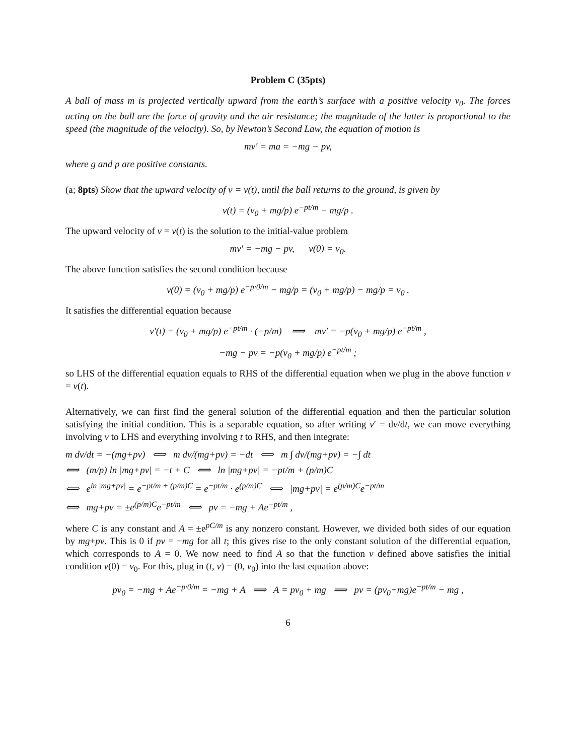Problem C (35pts)
A ball of mass m is projected vertically upward from the earth’s surface with a positive velocity v<sub>0</sub>. The forces acting on the ball are the force of gravity and the air resistance; the magnitude of the latter is proportional to the speed (the magnitude of the velocity). So, by Newton’s Second Law, the equation of motion is
mv′ = ma = −mg − pv,
where g and p are positive constants.
(a; 8pts) Show that the upward velocity of v = v(t), until the ball returns to the ground, is given by
v(t) = (v<sub>0</sub> + mg/p) e<sup>−pt/m</sup> − mg/p .
The upward velocity of v = v(t) is the solution to the initial-value problem
mv′ = −mg − pv, v(0) = v<sub>0</sub>.
The above function satisfies the second condition because
v(0) = (v<sub>0</sub> + mg/p) e<sup>−p·0/m</sup> − mg/p = (v<sub>0</sub> + mg/p) − mg/p = v<sub>0</sub> .
It satisfies the differential equation because
v′(t) = (v<sub>0</sub> + mg/p) e<sup>−pt/m</sup> · (−p/m) ⟹ mv′ = −p(v<sub>0</sub> + mg/p) e<sup>−pt/m</sup> ,
−mg − pv = −p(v<sub>0</sub> + mg/p) e<sup>−pt/m</sup> ;
so LHS of the differential equation equals to RHS of the differential equation when we plug in the above function v = v(t).
Alternatively, we can first find the general solution of the differential equation and then the particular solution satisfying the initial condition. This is a separable equation, so after writing v′ = dv/dt, we can move everything involving v to LHS and everything involving t to RHS, and then integrate:
m dv/dt = −(mg+pv) ⟺ m dv/(mg+pv) = −dt ⟺ m ∫ dv/(mg+pv) = −∫ dt
⟺ (m/p) ln |mg+pv| = −t + C ⟺ ln |mg+pv| = −pt/m + (p/m)C
⟺ e<sup>ln |mg+pv|</sup> = e<sup>−pt/m + (p/m)C</sup> = e<sup>−pt/m</sup> · e<sup>(p/m)C</sup> ⟺ |mg+pv| = e<sup>(p/m)C</sup>e<sup>−pt/m</sup>
⟺ mg+pv = ±e<sup>(p/m)C</sup>e<sup>−pt/m</sup> ⟺ pv = −mg + Ae<sup>−pt/m</sup> ,
where C is any constant and A = ±e<sup>pC/m</sup> is any nonzero constant. However, we divided both sides of our equation by mg+pv. This is 0 if pv = −mg for all t; this gives rise to the only constant solution of the differential equation, which corresponds to A = 0. We now need to find A so that the function v defined above satisfies the initial condition v(0) = v<sub>0</sub>. For this, plug in (t, v) = (0, v<sub>0</sub>) into the last equation above:
pv<sub>0</sub> = −mg + Ae<sup>−p·0/m</sup> = −mg + A ⟹ A = pv<sub>0</sub> + mg ⟹ pv = (pv<sub>0</sub>+mg)e<sup>−pt/m</sup> − mg ,
6